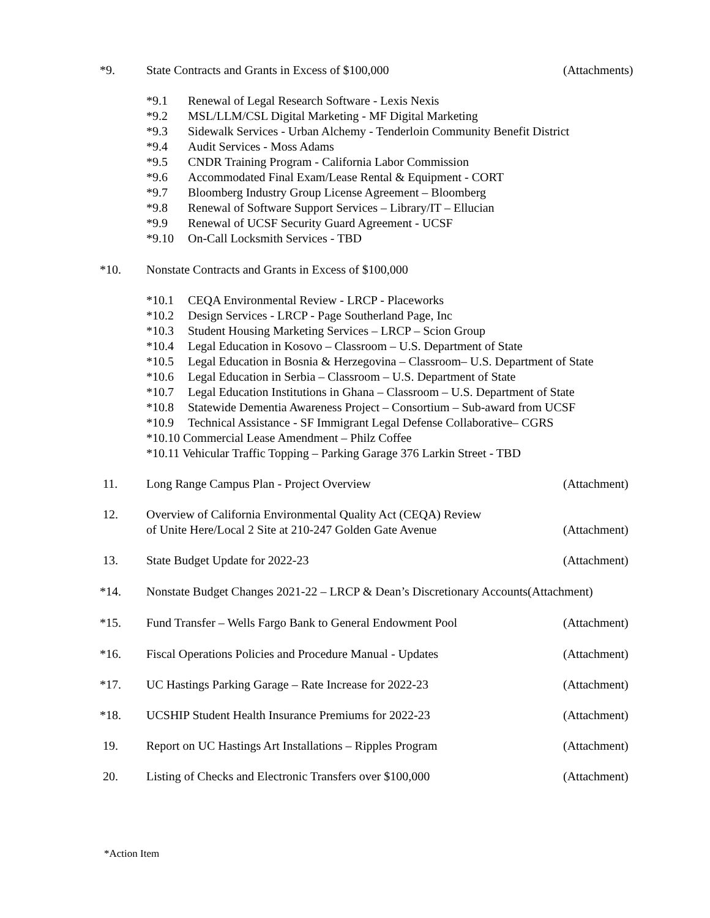*9. State Contracts and Grants in Excess of $100,000 (Attachments)
*9.1 Renewal of Legal Research Software - Lexis Nexis
*9.2 MSL/LLM/CSL Digital Marketing - MF Digital Marketing
*9.3 Sidewalk Services - Urban Alchemy - Tenderloin Community Benefit District
*9.4 Audit Services - Moss Adams
*9.5 CNDR Training Program - California Labor Commission
*9.6 Accommodated Final Exam/Lease Rental & Equipment - CORT
*9.7 Bloomberg Industry Group License Agreement – Bloomberg
*9.8 Renewal of Software Support Services – Library/IT – Ellucian
*9.9 Renewal of UCSF Security Guard Agreement - UCSF
*9.10 On-Call Locksmith Services - TBD
*10. Nonstate Contracts and Grants in Excess of $100,000
*10.1 CEQA Environmental Review - LRCP - Placeworks
*10.2 Design Services - LRCP - Page Southerland Page, Inc
*10.3 Student Housing Marketing Services – LRCP – Scion Group
*10.4 Legal Education in Kosovo – Classroom – U.S. Department of State
*10.5 Legal Education in Bosnia & Herzegovina – Classroom– U.S. Department of State
*10.6 Legal Education in Serbia – Classroom – U.S. Department of State
*10.7 Legal Education Institutions in Ghana – Classroom – U.S. Department of State
*10.8 Statewide Dementia Awareness Project – Consortium – Sub-award from UCSF
*10.9 Technical Assistance - SF Immigrant Legal Defense Collaborative– CGRS
*10.10 Commercial Lease Amendment – Philz Coffee
*10.11 Vehicular Traffic Topping – Parking Garage 376 Larkin Street - TBD
11. Long Range Campus Plan - Project Overview (Attachment)
12. Overview of California Environmental Quality Act (CEQA) Review
of Unite Here/Local 2 Site at 210-247 Golden Gate Avenue (Attachment)
13. State Budget Update for 2022-23 (Attachment)
*14. Nonstate Budget Changes 2021-22 – LRCP & Dean’s Discretionary Accounts(Attachment)
*15. Fund Transfer – Wells Fargo Bank to General Endowment Pool (Attachment)
*16. Fiscal Operations Policies and Procedure Manual - Updates (Attachment)
*17. UC Hastings Parking Garage – Rate Increase for 2022-23 (Attachment)
*18. UCSHIP Student Health Insurance Premiums for 2022-23 (Attachment)
19. Report on UC Hastings Art Installations – Ripples Program (Attachment)
20. Listing of Checks and Electronic Transfers over $100,000 (Attachment)
*Action Item